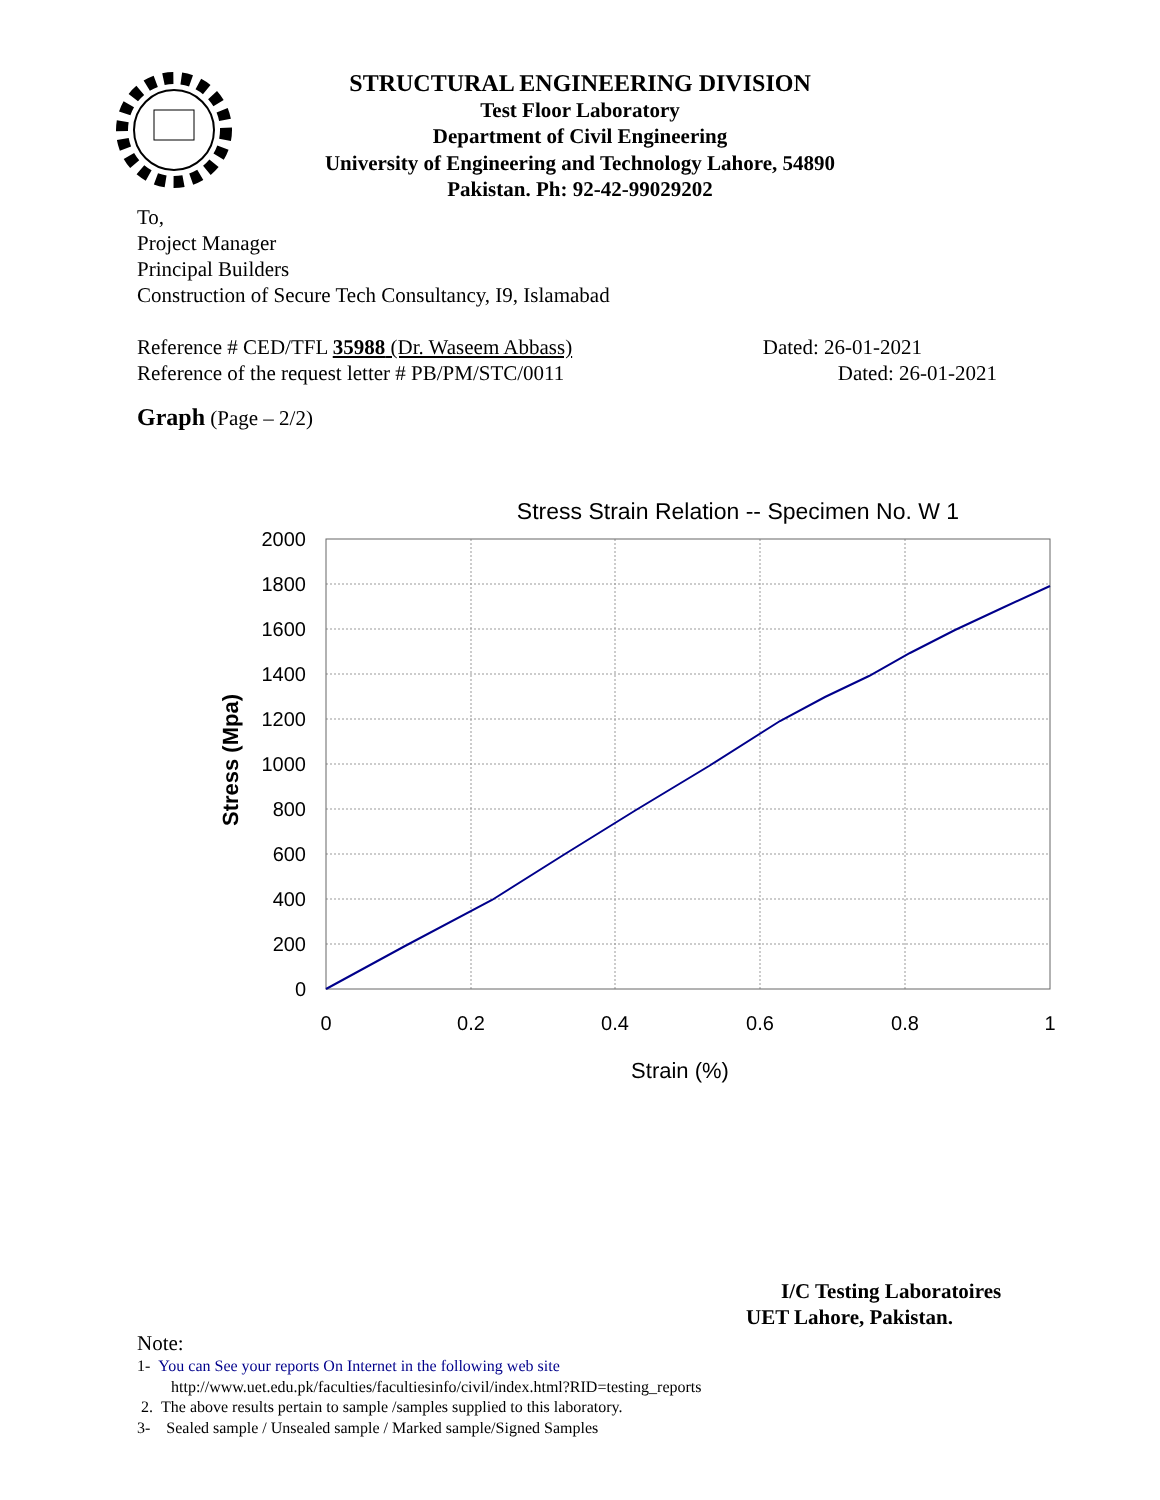STRUCTURAL ENGINEERING DIVISION
Test Floor Laboratory
Department of Civil Engineering
University of Engineering and Technology Lahore, 54890
Pakistan. Ph: 92-42-99029202
To,
Project Manager
Principal Builders
Construction of Secure Tech Consultancy, I9, Islamabad
Reference # CED/TFL 35988 (Dr. Waseem Abbass) Dated: 26-01-2021
Reference of the request letter # PB/PM/STC/0011 Dated: 26-01-2021
Graph (Page – 2/2)
Stress Strain Relation -- Specimen No. W 1
2000
1800
1600
1400
1200
1000
800
600
400
200
0
0
0.2
0.4
0.6
0.8
1
Strain (%)
Stress (Mpa)
I/C Testing Laboratoires
UET Lahore, Pakistan.
Note:
1- You can See your reports On Internet in the following web site
http://www.uet.edu.pk/faculties/facultiesinfo/civil/index.html?RID=testing_reports
2. The above results pertain to sample /samples supplied to this laboratory.
3- Sealed sample / Unsealed sample / Marked sample/Signed Samples